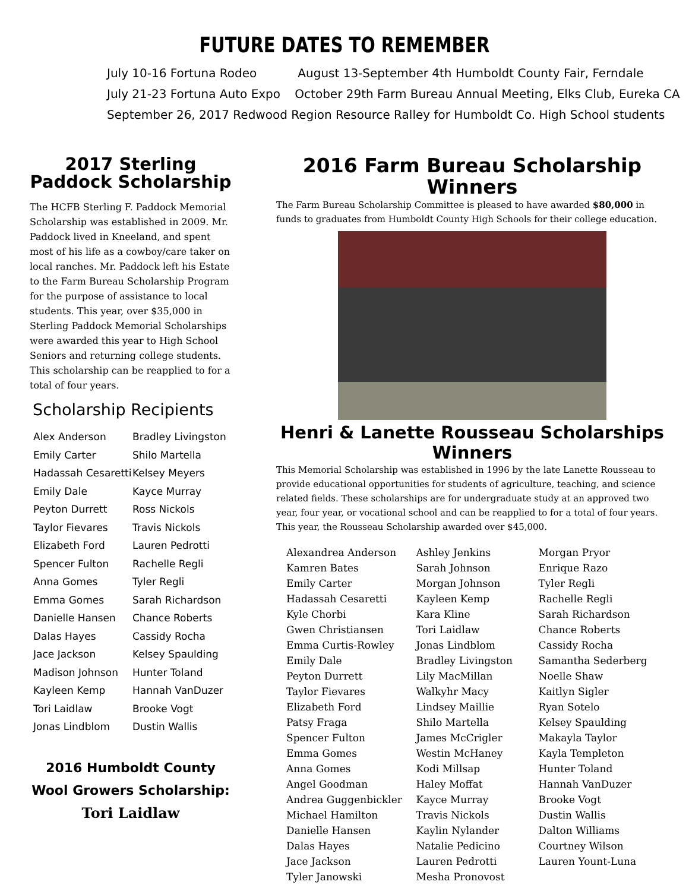FUTURE DATES TO REMEMBER
July 10-16 Fortuna Rodeo August 13-September 4th Humboldt County Fair, Ferndale
July 21-23 Fortuna Auto Expo October 29th Farm Bureau Annual Meeting, Elks Club, Eureka CA
September 26, 2017 Redwood Region Resource Ralley for Humboldt Co. High School students
2017 Sterling Paddock Scholarship
The HCFB Sterling F. Paddock Memorial Scholarship was established in 2009. Mr. Paddock lived in Kneeland, and spent most of his life as a cowboy/care taker on local ranches. Mr. Paddock left his Estate to the Farm Bureau Scholarship Program for the purpose of assistance to local students. This year, over $35,000 in Sterling Paddock Memorial Scholarships were awarded this year to High School Seniors and returning college students. This scholarship can be reapplied to for a total of four years.
Scholarship Recipients
Alex Anderson
Emily Carter
Hadassah Cesaretti
Emily Dale
Peyton Durrett
Taylor Fievares
Elizabeth Ford
Spencer Fulton
Anna Gomes
Emma Gomes
Danielle Hansen
Dalas Hayes
Jace Jackson
Madison Johnson
Kayleen Kemp
Tori Laidlaw
Jonas Lindblom
Bradley Livingston
Shilo Martella
Kelsey Meyers
Kayce Murray
Ross Nickols
Travis Nickols
Lauren Pedrotti
Rachelle Regli
Tyler Regli
Sarah Richardson
Chance Roberts
Cassidy Rocha
Kelsey Spaulding
Hunter Toland
Hannah VanDuzer
Brooke Vogt
Dustin Wallis
2016 Humboldt County
Wool Growers Scholarship:
Tori Laidlaw
2016 Farm Bureau Scholarship Winners
The Farm Bureau Scholarship Committee is pleased to have awarded $80,000 in funds to graduates from Humboldt County High Schools for their college education.
Henri & Lanette Rousseau Scholarships Winners
This Memorial Scholarship was established in 1996 by the late Lanette Rousseau to provide educational opportunities for students of agriculture, teaching, and science related fields. These scholarships are for undergraduate study at an approved two year, four year, or vocational school and can be reapplied to for a total of four years. This year, the Rousseau Scholarship awarded over $45,000.
Alexandrea Anderson
Kamren Bates
Emily Carter
Hadassah Cesaretti
Kyle Chorbi
Gwen Christiansen
Emma Curtis-Rowley
Emily Dale
Peyton Durrett
Taylor Fievares
Elizabeth Ford
Patsy Fraga
Spencer Fulton
Emma Gomes
Anna Gomes
Angel Goodman
Andrea Guggenbickler
Michael Hamilton
Danielle Hansen
Dalas Hayes
Jace Jackson
Tyler Janowski
Ashley Jenkins
Sarah Johnson
Morgan Johnson
Kayleen Kemp
Kara Kline
Tori Laidlaw
Jonas Lindblom
Bradley Livingston
Lily MacMillan
Walkyhr Macy
Lindsey Maillie
Shilo Martella
James McCrigler
Westin McHaney
Kodi Millsap
Haley Moffat
Kayce Murray
Travis Nickols
Kaylin Nylander
Natalie Pedicino
Lauren Pedrotti
Mesha Pronovost
Morgan Pryor
Enrique Razo
Tyler Regli
Rachelle Regli
Sarah Richardson
Chance Roberts
Cassidy Rocha
Samantha Sederberg
Noelle Shaw
Kaitlyn Sigler
Ryan Sotelo
Kelsey Spaulding
Makayla Taylor
Kayla Templeton
Hunter Toland
Hannah VanDuzer
Brooke Vogt
Dustin Wallis
Dalton Williams
Courtney Wilson
Lauren Yount-Luna